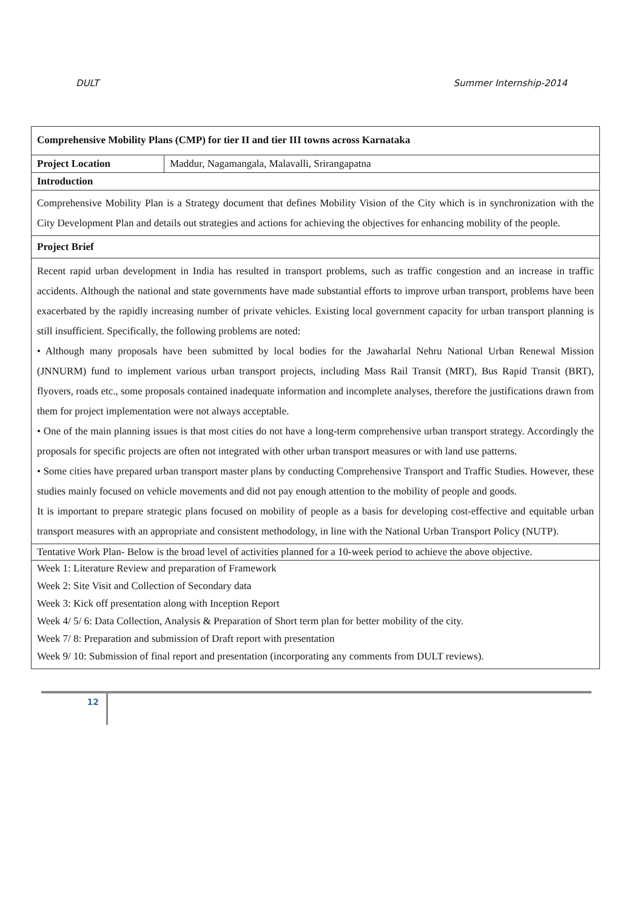DULT Summer Internship-2014
| Comprehensive Mobility Plans (CMP) for tier II and tier III towns across Karnataka | |
| Project Location | Maddur, Nagamangala, Malavalli, Srirangapatna |
| Introduction | |
| Comprehensive Mobility Plan is a Strategy document that defines Mobility Vision of the City which is in synchronization with the City Development Plan and details out strategies and actions for achieving the objectives for enhancing mobility of the people. | |
| Project Brief | |
| Recent rapid urban development in India has resulted in transport problems, such as traffic congestion and an increase in traffic accidents. Although the national and state governments have made substantial efforts to improve urban transport, problems have been exacerbated by the rapidly increasing number of private vehicles. Existing local government capacity for urban transport planning is still insufficient. Specifically, the following problems are noted: • Although many proposals have been submitted by local bodies for the Jawaharlal Nehru National Urban Renewal Mission (JNNURM) fund to implement various urban transport projects, including Mass Rail Transit (MRT), Bus Rapid Transit (BRT), flyovers, roads etc., some proposals contained inadequate information and incomplete analyses, therefore the justifications drawn from them for project implementation were not always acceptable. • One of the main planning issues is that most cities do not have a long-term comprehensive urban transport strategy. Accordingly the proposals for specific projects are often not integrated with other urban transport measures or with land use patterns. • Some cities have prepared urban transport master plans by conducting Comprehensive Transport and Traffic Studies. However, these studies mainly focused on vehicle movements and did not pay enough attention to the mobility of people and goods. It is important to prepare strategic plans focused on mobility of people as a basis for developing cost-effective and equitable urban transport measures with an appropriate and consistent methodology, in line with the National Urban Transport Policy (NUTP). | |
| Tentative Work Plan- Below is the broad level of activities planned for a 10-week period to achieve the above objective. | |
| Week 1: Literature Review and preparation of Framework | |
| Week 2: Site Visit and Collection of Secondary data | |
| Week 3: Kick off presentation along with Inception Report | |
| Week 4/ 5/ 6: Data Collection, Analysis & Preparation of Short term plan for better mobility of the city. | |
| Week 7/ 8: Preparation and submission of Draft report with presentation | |
| Week 9/ 10: Submission of final report and presentation (incorporating any comments from DULT reviews). | |
12